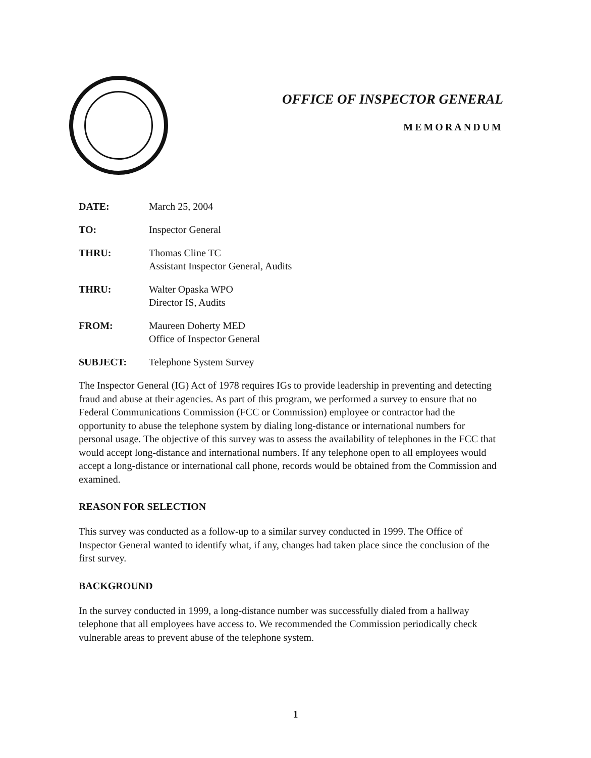OFFICE OF INSPECTOR GENERAL
MEMORANDUM
DATE: March 25, 2004
TO: Inspector General
THRU: Thomas Cline TC
Assistant Inspector General, Audits
THRU: Walter Opaska WPO
Director IS, Audits
FROM: Maureen Doherty MED
Office of Inspector General
SUBJECT: Telephone System Survey
The Inspector General (IG) Act of 1978 requires IGs to provide leadership in preventing and detecting fraud and abuse at their agencies. As part of this program, we performed a survey to ensure that no Federal Communications Commission (FCC or Commission) employee or contractor had the opportunity to abuse the telephone system by dialing long-distance or international numbers for personal usage. The objective of this survey was to assess the availability of telephones in the FCC that would accept long-distance and international numbers. If any telephone open to all employees would accept a long-distance or international call phone, records would be obtained from the Commission and examined.
REASON FOR SELECTION
This survey was conducted as a follow-up to a similar survey conducted in 1999. The Office of Inspector General wanted to identify what, if any, changes had taken place since the conclusion of the first survey.
BACKGROUND
In the survey conducted in 1999, a long-distance number was successfully dialed from a hallway telephone that all employees have access to. We recommended the Commission periodically check vulnerable areas to prevent abuse of the telephone system.
1